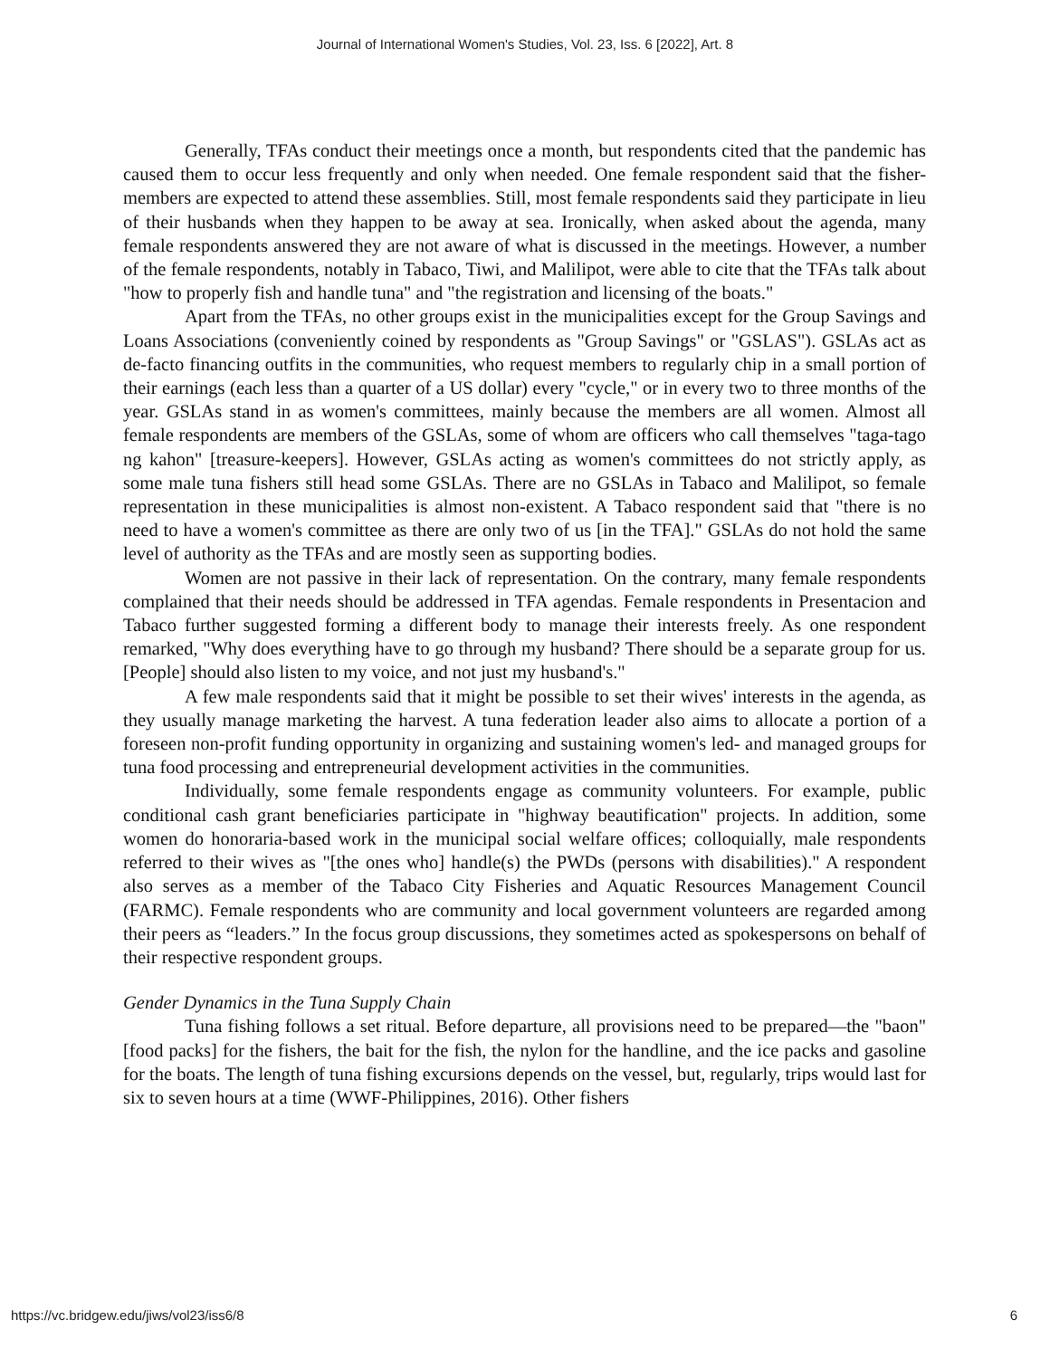Journal of International Women's Studies, Vol. 23, Iss. 6 [2022], Art. 8
Generally, TFAs conduct their meetings once a month, but respondents cited that the pandemic has caused them to occur less frequently and only when needed. One female respondent said that the fisher-members are expected to attend these assemblies. Still, most female respondents said they participate in lieu of their husbands when they happen to be away at sea. Ironically, when asked about the agenda, many female respondents answered they are not aware of what is discussed in the meetings. However, a number of the female respondents, notably in Tabaco, Tiwi, and Malilipot, were able to cite that the TFAs talk about "how to properly fish and handle tuna" and "the registration and licensing of the boats."
Apart from the TFAs, no other groups exist in the municipalities except for the Group Savings and Loans Associations (conveniently coined by respondents as "Group Savings" or "GSLAS"). GSLAs act as de-facto financing outfits in the communities, who request members to regularly chip in a small portion of their earnings (each less than a quarter of a US dollar) every "cycle," or in every two to three months of the year. GSLAs stand in as women's committees, mainly because the members are all women. Almost all female respondents are members of the GSLAs, some of whom are officers who call themselves "taga-tago ng kahon" [treasure-keepers]. However, GSLAs acting as women's committees do not strictly apply, as some male tuna fishers still head some GSLAs. There are no GSLAs in Tabaco and Malilipot, so female representation in these municipalities is almost non-existent. A Tabaco respondent said that "there is no need to have a women's committee as there are only two of us [in the TFA]." GSLAs do not hold the same level of authority as the TFAs and are mostly seen as supporting bodies.
Women are not passive in their lack of representation. On the contrary, many female respondents complained that their needs should be addressed in TFA agendas. Female respondents in Presentacion and Tabaco further suggested forming a different body to manage their interests freely. As one respondent remarked, "Why does everything have to go through my husband? There should be a separate group for us. [People] should also listen to my voice, and not just my husband's."
A few male respondents said that it might be possible to set their wives' interests in the agenda, as they usually manage marketing the harvest. A tuna federation leader also aims to allocate a portion of a foreseen non-profit funding opportunity in organizing and sustaining women's led- and managed groups for tuna food processing and entrepreneurial development activities in the communities.
Individually, some female respondents engage as community volunteers. For example, public conditional cash grant beneficiaries participate in "highway beautification" projects. In addition, some women do honoraria-based work in the municipal social welfare offices; colloquially, male respondents referred to their wives as "[the ones who] handle(s) the PWDs (persons with disabilities)." A respondent also serves as a member of the Tabaco City Fisheries and Aquatic Resources Management Council (FARMC). Female respondents who are community and local government volunteers are regarded among their peers as “leaders.” In the focus group discussions, they sometimes acted as spokespersons on behalf of their respective respondent groups.
Gender Dynamics in the Tuna Supply Chain
Tuna fishing follows a set ritual. Before departure, all provisions need to be prepared—the "baon" [food packs] for the fishers, the bait for the fish, the nylon for the handline, and the ice packs and gasoline for the boats. The length of tuna fishing excursions depends on the vessel, but, regularly, trips would last for six to seven hours at a time (WWF-Philippines, 2016). Other fishers
https://vc.bridgew.edu/jiws/vol23/iss6/8 6